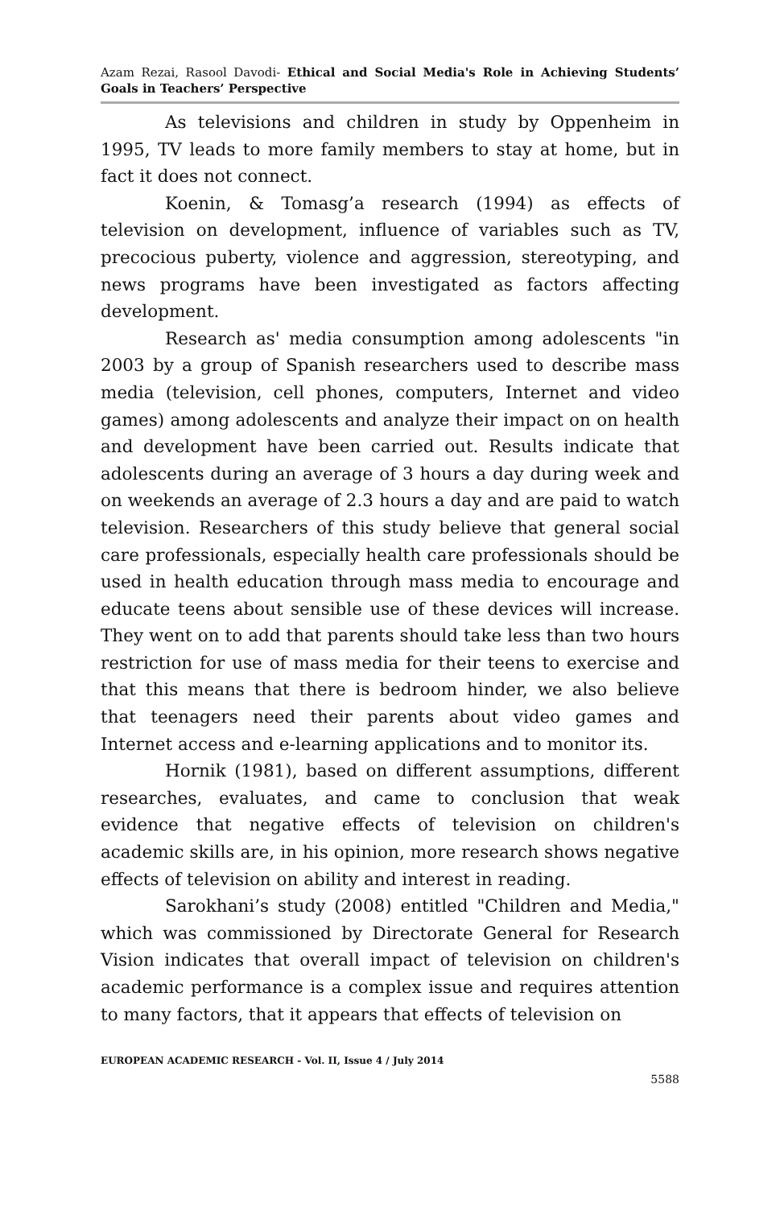Azam Rezai, Rasool Davodi- Ethical and Social Media's Role in Achieving Students’ Goals in Teachers’ Perspective
As televisions and children in study by Oppenheim in 1995, TV leads to more family members to stay at home, but in fact it does not connect.
Koenin, & Tomasg’a research (1994) as effects of television on development, influence of variables such as TV, precocious puberty, violence and aggression, stereotyping, and news programs have been investigated as factors affecting development.
Research as' media consumption among adolescents "in 2003 by a group of Spanish researchers used to describe mass media (television, cell phones, computers, Internet and video games) among adolescents and analyze their impact on on health and development have been carried out. Results indicate that adolescents during an average of 3 hours a day during week and on weekends an average of 2.3 hours a day and are paid to watch television. Researchers of this study believe that general social care professionals, especially health care professionals should be used in health education through mass media to encourage and educate teens about sensible use of these devices will increase. They went on to add that parents should take less than two hours restriction for use of mass media for their teens to exercise and that this means that there is bedroom hinder, we also believe that teenagers need their parents about video games and Internet access and e-learning applications and to monitor its.
Hornik (1981), based on different assumptions, different researches, evaluates, and came to conclusion that weak evidence that negative effects of television on children's academic skills are, in his opinion, more research shows negative effects of television on ability and interest in reading.
Sarokhani’s study (2008) entitled "Children and Media," which was commissioned by Directorate General for Research Vision indicates that overall impact of television on children's academic performance is a complex issue and requires attention to many factors, that it appears that effects of television on
EUROPEAN ACADEMIC RESEARCH - Vol. II, Issue 4 / July 2014
5588